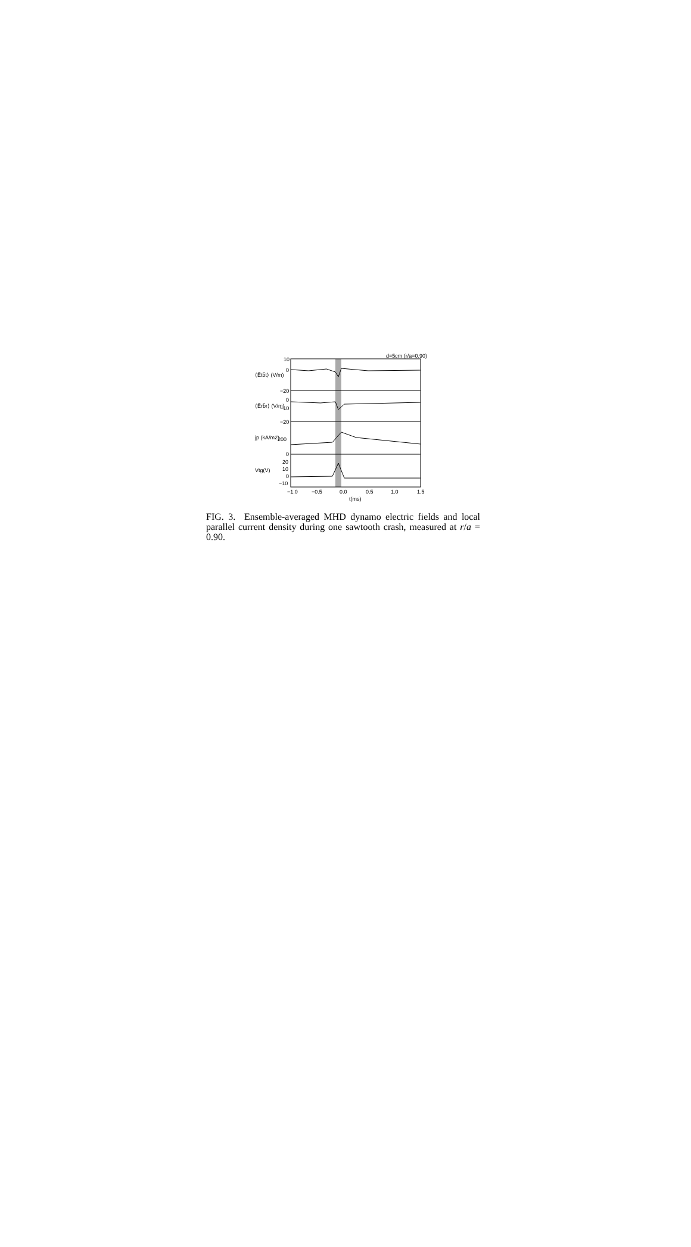d=5cm (r/a=0.90)
10
0
−20
0
−10
−20
200
0
20
10
0
−10
−1.0
−0.5
0.0
0.5
1.0
1.5
t(ms)
⟨Ẽtb̃t⟩ (V/m)
⟨Ẽrb̃r⟩ (V/m)
jp (kA/m2)
Vtg(V)
FIG. 3. Ensemble-averaged MHD dynamo electric fields and local parallel current density during one sawtooth crash, measured at r/a = 0.90.